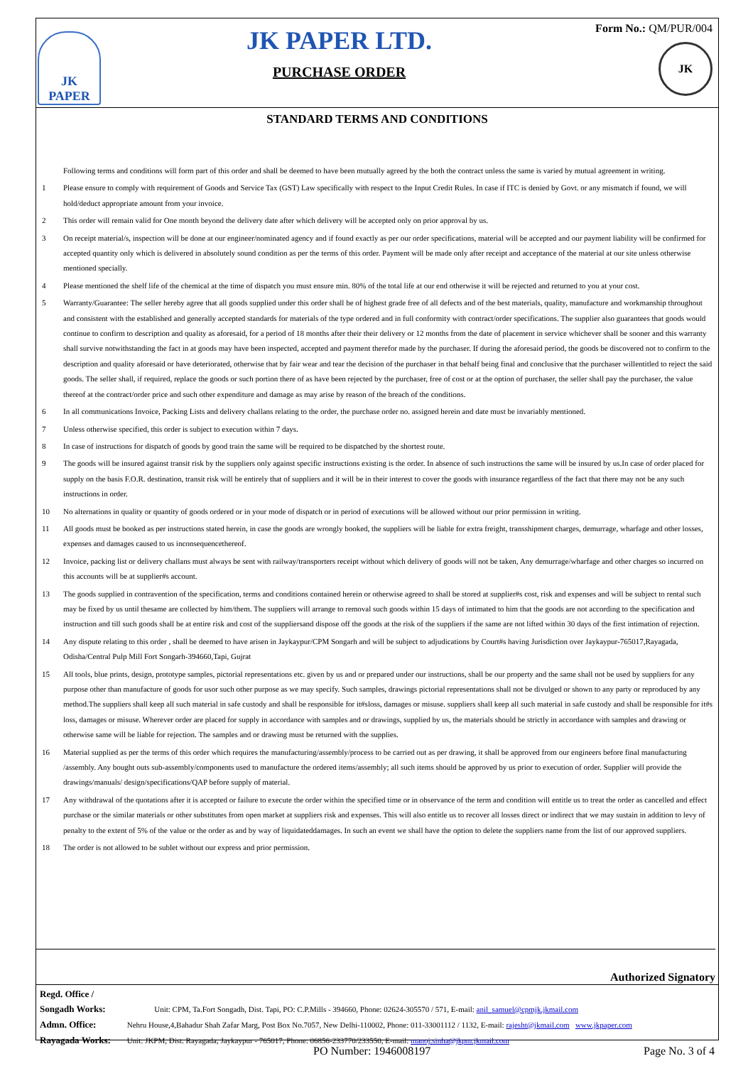JK PAPER
JK PAPER LTD.
PURCHASE ORDER
Form No.: QM/PUR/004
JK
STANDARD TERMS AND CONDITIONS
Following terms and conditions will form part of this order and shall be deemed to have been mutually agreed by the both the contract unless the same is varied by mutual agreement in writing.
1 Please ensure to comply with requirement of Goods and Service Tax (GST) Law specifically with respect to the Input Credit Rules. In case if ITC is denied by Govt. or any mismatch if found, we will hold/deduct appropriate amount from your invoice.
2 This order will remain valid for One month beyond the delivery date after which delivery will be accepted only on prior approval by us.
3 On receipt material/s, inspection will be done at our engineer/nominated agency and if found exactly as per our order specifications, material will be accepted and our payment liability will be confirmed for accepted quantity only which is delivered in absolutely sound condition as per the terms of this order. Payment will be made only after receipt and acceptance of the material at our site unless otherwise mentioned specially.
4 Please mentioned the shelf life of the chemical at the time of dispatch you must ensure min. 80% of the total life at our end otherwise it will be rejected and returned to you at your cost.
5 Warranty/Guarantee: The seller hereby agree that all goods supplied under this order shall be of highest grade free of all defects and of the best materials, quality, manufacture and workmanship throughout and consistent with the established and generally accepted standards for materials of the type ordered and in full conformity with contract/order specifications. The supplier also guarantees that goods would continue to confirm to description and quality as aforesaid, for a period of 18 months after their their delivery or 12 months from the date of placement in service whichever shall be sooner and this warranty shall survive notwithstanding the fact in at goods may have been inspected, accepted and payment therefor made by the purchaser. If during the aforesaid period, the goods be discovered not to confirm to the description and quality aforesaid or have deteriorated, otherwise that by fair wear and tear the decision of the purchaser in that behalf being final and conclusive that the purchaser willentitled to reject the said goods. The seller shall, if required, replace the goods or such portion there of as have been rejected by the purchaser, free of cost or at the option of purchaser, the seller shall pay the purchaser, the value thereof at the contract/order price and such other expenditure and damage as may arise by reason of the breach of the conditions.
6 In all communications Invoice, Packing Lists and delivery challans relating to the order, the purchase order no. assigned herein and date must be invariably mentioned.
7 Unless otherwise specified, this order is subject to execution within 7 days.
8 In case of instructions for dispatch of goods by good train the same will be required to be dispatched by the shortest route.
9 The goods will be insured against transit risk by the suppliers only against specific instructions existing is the order. In absence of such instructions the same will be insured by us.In case of order placed for supply on the basis F.O.R. destination, transit risk will be entirely that of suppliers and it will be in their interest to cover the goods with insurance regardless of the fact that there may not be any such instructions in order.
10 No alternations in quality or quantity of goods ordered or in your mode of dispatch or in period of executions will be allowed without our prior permission in writing.
11 All goods must be booked as per instructions stated herein, in case the goods are wrongly booked, the suppliers will be liable for extra freight, transshipment charges, demurrage, wharfage and other losses, expenses and damages caused to us inconsequencethereof.
12 Invoice, packing list or delivery challans must always be sent with railway/transporters receipt without which delivery of goods will not be taken, Any demurrage/wharfage and other charges so incurred on this accounts will be at supplier#s account.
13 The goods supplied in contravention of the specification, terms and conditions contained herein or otherwise agreed to shall be stored at supplier#s cost, risk and expenses and will be subject to rental such may be fixed by us until thesame are collected by him/them. The suppliers will arrange to removal such goods within 15 days of intimated to him that the goods are not according to the specification and instruction and till such goods shall be at entire risk and cost of the suppliersand dispose off the goods at the risk of the suppliers if the same are not lifted within 30 days of the first intimation of rejection.
14 Any dispute relating to this order , shall be deemed to have arisen in Jaykaypur/CPM Songarh and will be subject to adjudications by Court#s having Jurisdiction over Jaykaypur-765017,Rayagada, Odisha/Central Pulp Mill Fort Songarh-394660,Tapi, Gujrat
15 All tools, blue prints, design, prototype samples, pictorial representations etc. given by us and or prepared under our instructions, shall be our property and the same shall not be used by suppliers for any purpose other than manufacture of goods for usor such other purpose as we may specify. Such samples, drawings pictorial representations shall not be divulged or shown to any party or reproduced by any method.The suppliers shall keep all such material in safe custody and shall be responsible for it#sloss, damages or misuse. suppliers shall keep all such material in safe custody and shall be responsible for it#s loss, damages or misuse. Wherever order are placed for supply in accordance with samples and or drawings, supplied by us, the materials should be strictly in accordance with samples and drawing or otherwise same will be liable for rejection. The samples and or drawing must be returned with the supplies.
16 Material supplied as per the terms of this order which requires the manufacturing/assembly/process to be carried out as per drawing, it shall be approved from our engineers before final manufacturing /assembly. Any bought outs sub-assembly/components used to manufacture the ordered items/assembly; all such items should be approved by us prior to execution of order. Supplier will provide the drawings/manuals/ design/specifications/QAP before supply of material.
17 Any withdrawal of the quotations after it is accepted or failure to execute the order within the specified time or in observance of the term and condition will entitle us to treat the order as cancelled and effect purchase or the similar materials or other substitutes from open market at suppliers risk and expenses. This will also entitle us to recover all losses direct or indirect that we may sustain in addition to levy of penalty to the extent of 5% of the value or the order as and by way of liquidateddamages. In such an event we shall have the option to delete the suppliers name from the list of our approved suppliers.
18 The order is not allowed to be sublet without our express and prior permission.
Authorized Signatory
Regd. Office / Songadh Works: Unit: CPM, Ta.Fort Songadh, Dist. Tapi, PO: C.P.Mills - 394660, Phone: 02624-305570 / 571, E-mail: anil_samuel@cpmjk.jkmail.com
Admn. Office: Nehru House,4,Bahadur Shah Zafar Marg, Post Box No.7057, New Delhi-110002, Phone: 011-33001112 / 1132, E-mail: rajesht@jkmail.com www.jkpaper.com
Rayagada Works: Unit: JKPM, Dist. Rayagada, Jaykaypur - 765017, Phone: 06856-233770/233550, E-mail: manoj.sinha@jkpm.jkmail.com
PO Number: 1946008197 Page No. 3 of 4